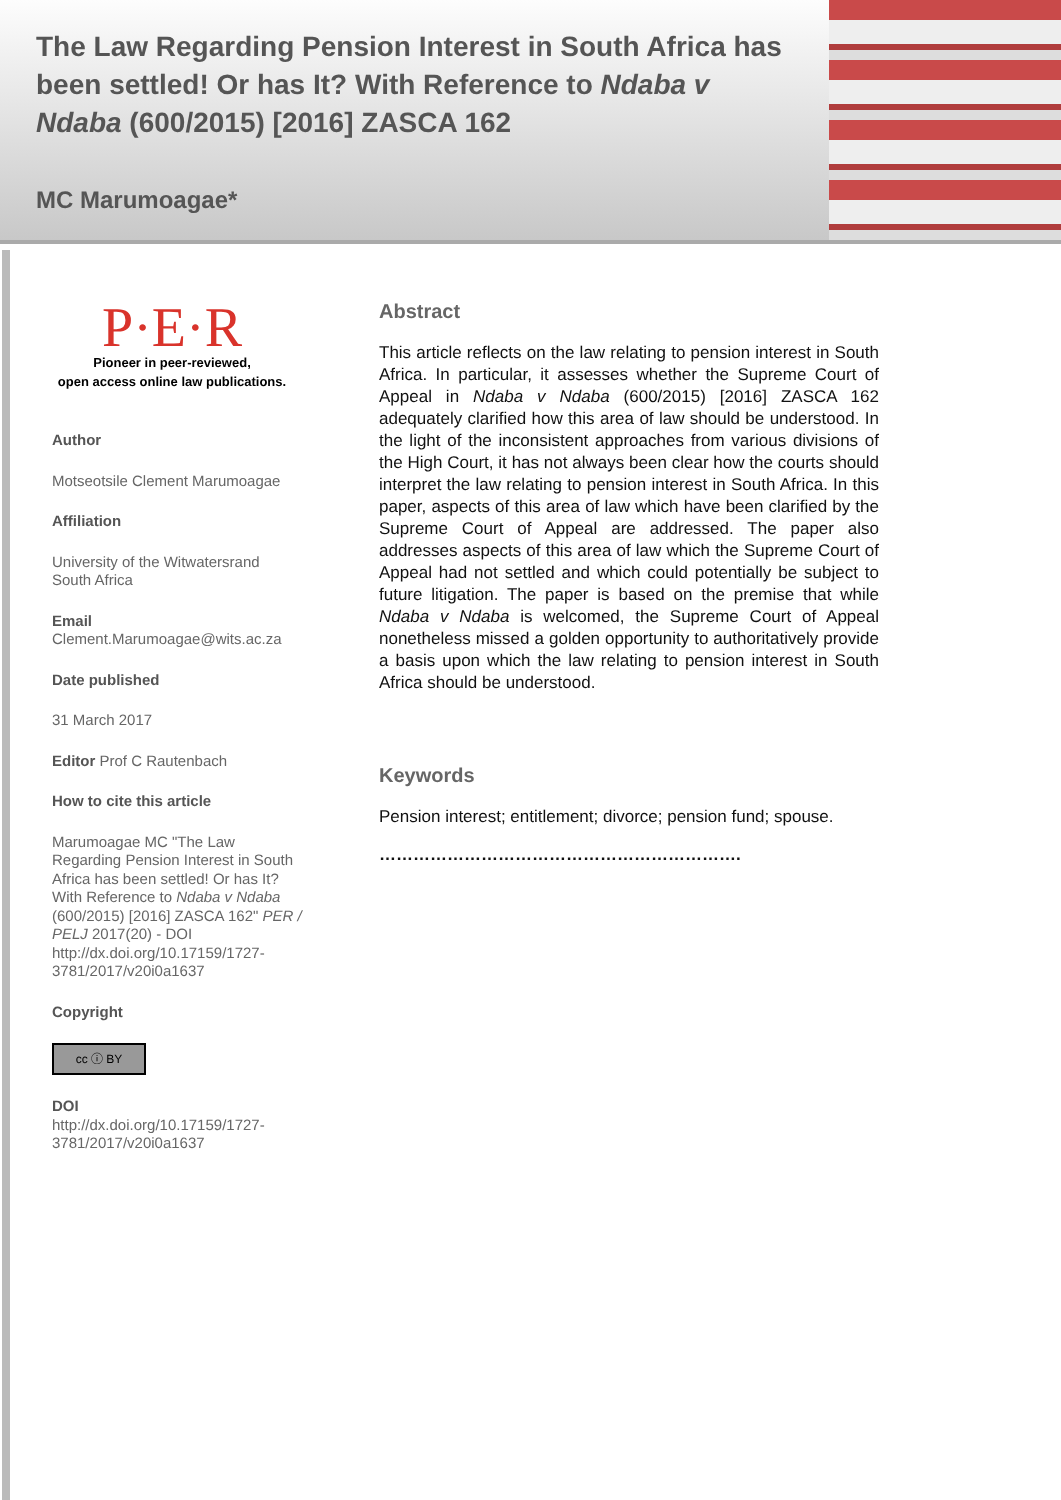The Law Regarding Pension Interest in South Africa has been settled! Or has It? With Reference to Ndaba v Ndaba (600/2015) [2016] ZASCA 162
MC Marumoagae*
P·E·R
Pioneer in peer-reviewed,
open access online law publications.
Author
Motseotsile Clement Marumoagae
Affiliation
University of the Witwatersrand
South Africa
Email
Clement.Marumoagae@wits.ac.za
Date published
31 March 2017
Editor Prof C Rautenbach
How to cite this article
Marumoagae MC "The Law Regarding Pension Interest in South Africa has been settled! Or has It? With Reference to Ndaba v Ndaba (600/2015) [2016] ZASCA 162" PER / PELJ 2017(20) - DOI http://dx.doi.org/10.17159/1727-3781/2017/v20i0a1637
Copyright
cc ⓘ BY
DOI
http://dx.doi.org/10.17159/1727-3781/2017/v20i0a1637
Abstract
This article reflects on the law relating to pension interest in South Africa. In particular, it assesses whether the Supreme Court of Appeal in Ndaba v Ndaba (600/2015) [2016] ZASCA 162 adequately clarified how this area of law should be understood. In the light of the inconsistent approaches from various divisions of the High Court, it has not always been clear how the courts should interpret the law relating to pension interest in South Africa. In this paper, aspects of this area of law which have been clarified by the Supreme Court of Appeal are addressed. The paper also addresses aspects of this area of law which the Supreme Court of Appeal had not settled and which could potentially be subject to future litigation. The paper is based on the premise that while Ndaba v Ndaba is welcomed, the Supreme Court of Appeal nonetheless missed a golden opportunity to authoritatively provide a basis upon which the law relating to pension interest in South Africa should be understood.
Keywords
Pension interest; entitlement; divorce; pension fund; spouse.
……………………………………………………….